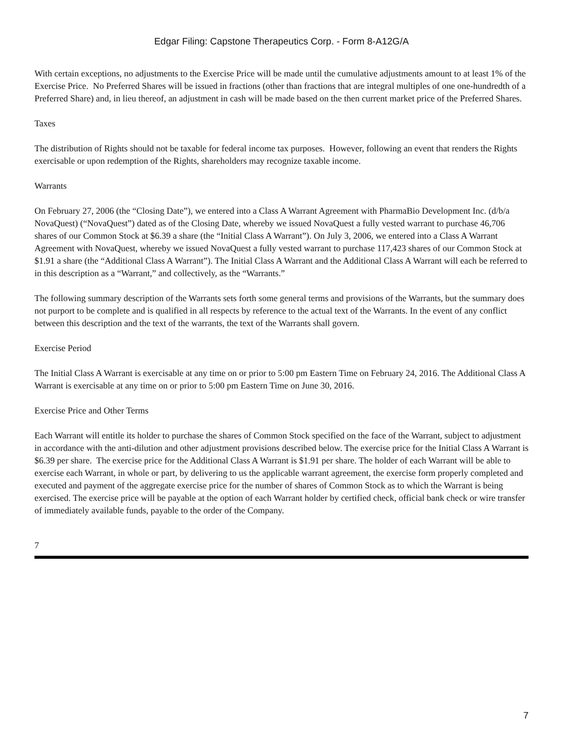Edgar Filing: Capstone Therapeutics Corp. - Form 8-A12G/A
With certain exceptions, no adjustments to the Exercise Price will be made until the cumulative adjustments amount to at least 1% of the Exercise Price. No Preferred Shares will be issued in fractions (other than fractions that are integral multiples of one one-hundredth of a Preferred Share) and, in lieu thereof, an adjustment in cash will be made based on the then current market price of the Preferred Shares.
Taxes
The distribution of Rights should not be taxable for federal income tax purposes. However, following an event that renders the Rights exercisable or upon redemption of the Rights, shareholders may recognize taxable income.
Warrants
On February 27, 2006 (the “Closing Date”), we entered into a Class A Warrant Agreement with PharmaBio Development Inc. (d/b/a NovaQuest) (“NovaQuest”) dated as of the Closing Date, whereby we issued NovaQuest a fully vested warrant to purchase 46,706 shares of our Common Stock at $6.39 a share (the “Initial Class A Warrant”). On July 3, 2006, we entered into a Class A Warrant Agreement with NovaQuest, whereby we issued NovaQuest a fully vested warrant to purchase 117,423 shares of our Common Stock at $1.91 a share (the “Additional Class A Warrant”). The Initial Class A Warrant and the Additional Class A Warrant will each be referred to in this description as a “Warrant,” and collectively, as the “Warrants.”
The following summary description of the Warrants sets forth some general terms and provisions of the Warrants, but the summary does not purport to be complete and is qualified in all respects by reference to the actual text of the Warrants. In the event of any conflict between this description and the text of the warrants, the text of the Warrants shall govern.
Exercise Period
The Initial Class A Warrant is exercisable at any time on or prior to 5:00 pm Eastern Time on February 24, 2016. The Additional Class A Warrant is exercisable at any time on or prior to 5:00 pm Eastern Time on June 30, 2016.
Exercise Price and Other Terms
Each Warrant will entitle its holder to purchase the shares of Common Stock specified on the face of the Warrant, subject to adjustment in accordance with the anti-dilution and other adjustment provisions described below. The exercise price for the Initial Class A Warrant is $6.39 per share. The exercise price for the Additional Class A Warrant is $1.91 per share. The holder of each Warrant will be able to exercise each Warrant, in whole or part, by delivering to us the applicable warrant agreement, the exercise form properly completed and executed and payment of the aggregate exercise price for the number of shares of Common Stock as to which the Warrant is being exercised. The exercise price will be payable at the option of each Warrant holder by certified check, official bank check or wire transfer of immediately available funds, payable to the order of the Company.
7
7